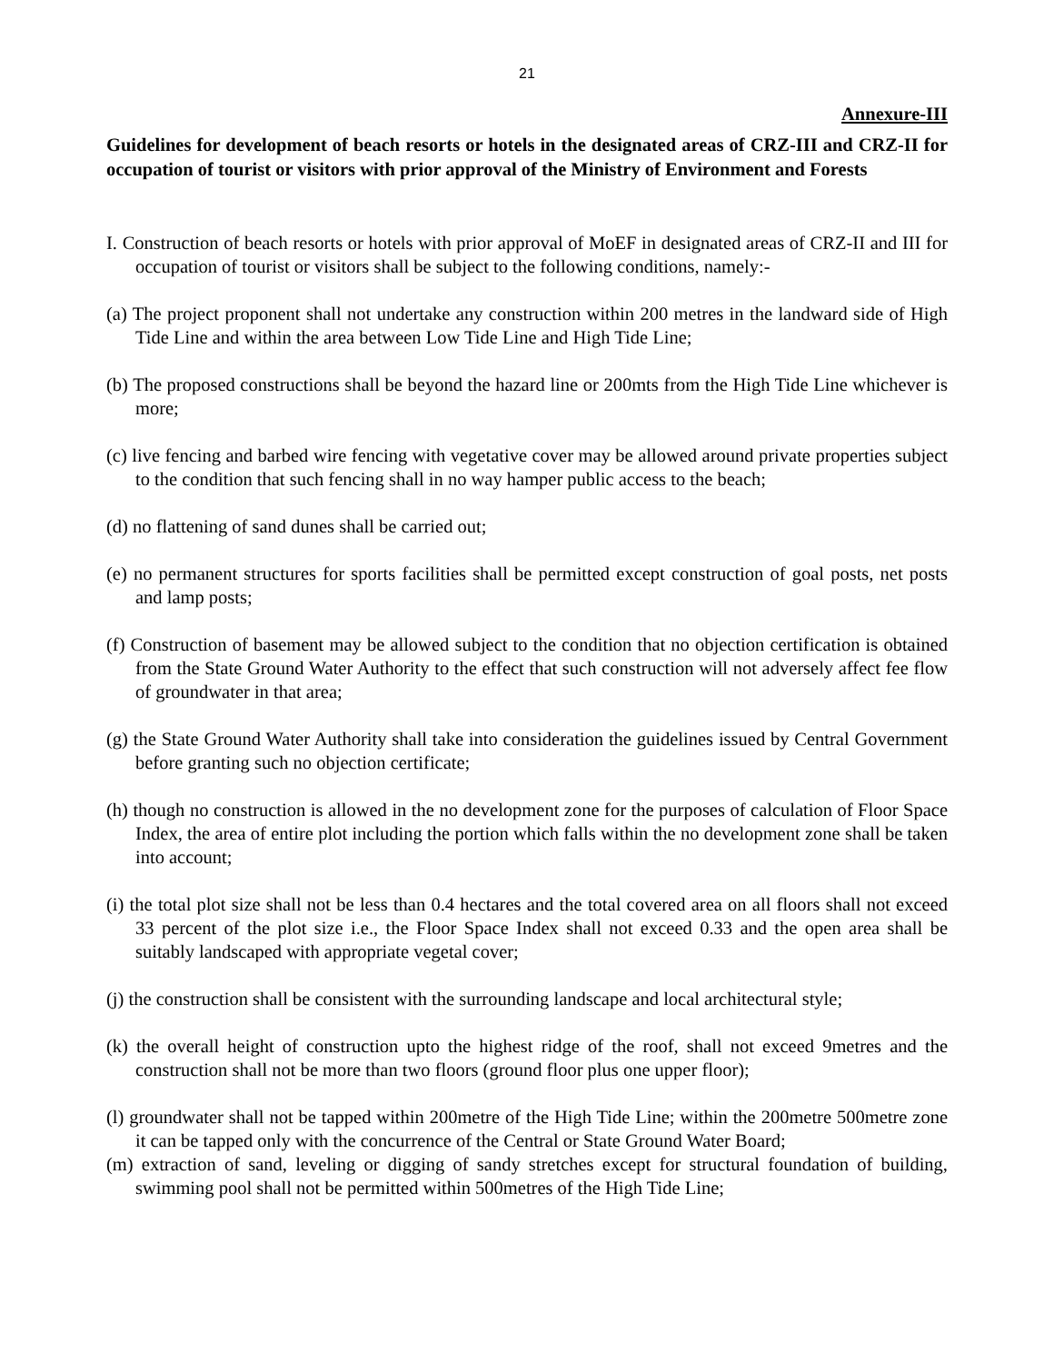21
Annexure-III
Guidelines for development of beach resorts or hotels in the designated areas of CRZ-III and CRZ-II for occupation of tourist or visitors with prior approval of the Ministry of Environment and Forests
I. Construction of beach resorts or hotels with prior approval of MoEF in designated areas of CRZ-II and III for occupation of tourist or visitors shall be subject to the following conditions, namely:-
(a) The project proponent shall not undertake any construction within 200 metres in the landward side of High Tide Line and within the area between Low Tide Line and High Tide Line;
(b) The proposed constructions shall be beyond the hazard line or 200mts from the High Tide Line whichever is more;
(c) live fencing and barbed wire fencing with vegetative cover may be allowed around private properties subject to the condition that such fencing shall in no way hamper public access to the beach;
(d) no flattening of sand dunes shall be carried out;
(e) no permanent structures for sports facilities shall be permitted except construction of goal posts, net posts and lamp posts;
(f) Construction of basement may be allowed subject to the condition that no objection certification is obtained from the State Ground Water Authority to the effect that such construction will not adversely affect fee flow of groundwater in that area;
(g) the State Ground Water Authority shall take into consideration the guidelines issued by Central Government before granting such no objection certificate;
(h) though no construction is allowed in the no development zone for the purposes of calculation of Floor Space Index, the area of entire plot including the portion which falls within the no development zone shall be taken into account;
(i) the total plot size shall not be less than 0.4 hectares and the total covered area on all floors shall not exceed 33 percent of the plot size i.e., the Floor Space Index shall not exceed 0.33 and the open area shall be suitably landscaped with appropriate vegetal cover;
(j) the construction shall be consistent with the surrounding landscape and local architectural style;
(k) the overall height of construction upto the highest ridge of the roof, shall not exceed 9metres and the construction shall not be more than two floors (ground floor plus one upper floor);
(l) groundwater shall not be tapped within 200metre of the High Tide Line; within the 200metre 500metre zone it can be tapped only with the concurrence of the Central or State Ground Water Board;
(m) extraction of sand, leveling or digging of sandy stretches except for structural foundation of building, swimming pool shall not be permitted within 500metres of the High Tide Line;